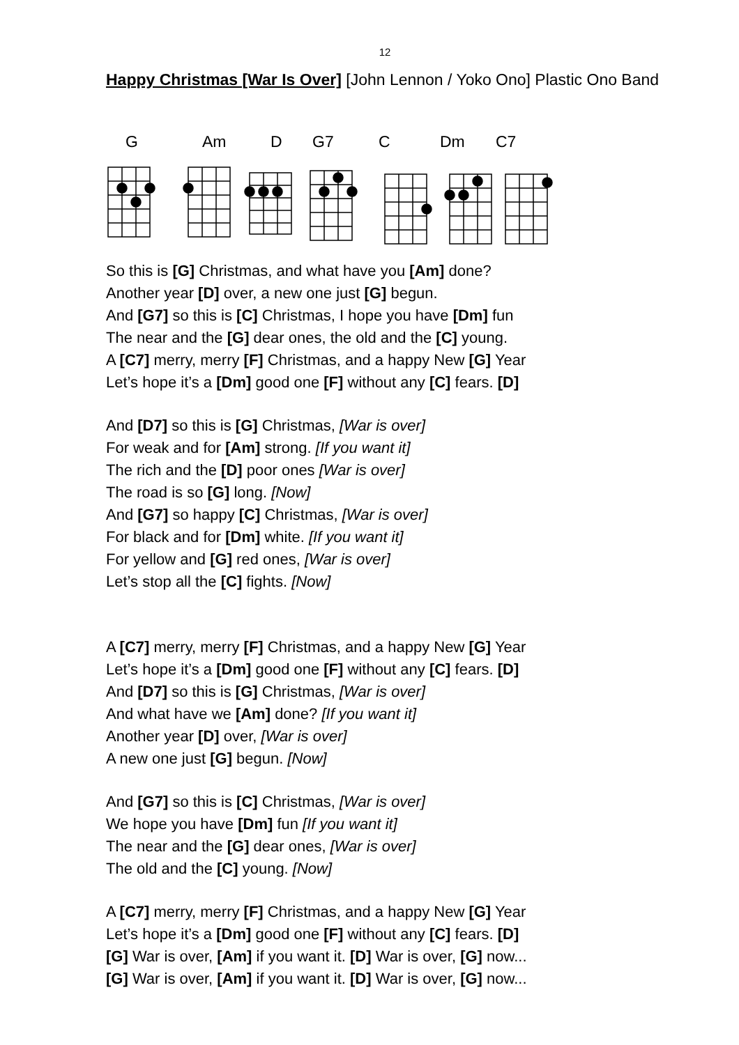12
Happy Christmas [War Is Over] [John Lennon / Yoko Ono] Plastic Ono Band
G Am D G7 C Dm C7
So this is [G] Christmas, and what have you [Am] done?
Another year [D] over, a new one just [G] begun.
And [G7] so this is [C] Christmas, I hope you have [Dm] fun
The near and the [G] dear ones, the old and the [C] young.
A [C7] merry, merry [F] Christmas, and a happy New [G] Year
Let’s hope it’s a [Dm] good one [F] without any [C] fears. [D]
And [D7] so this is [G] Christmas, [War is over]
For weak and for [Am] strong. [If you want it]
The rich and the [D] poor ones [War is over]
The road is so [G] long. [Now]
And [G7] so happy [C] Christmas, [War is over]
For black and for [Dm] white. [If you want it]
For yellow and [G] red ones, [War is over]
Let’s stop all the [C] fights. [Now]
A [C7] merry, merry [F] Christmas, and a happy New [G] Year
Let’s hope it’s a [Dm] good one [F] without any [C] fears. [D]
And [D7] so this is [G] Christmas, [War is over]
And what have we [Am] done? [If you want it]
Another year [D] over, [War is over]
A new one just [G] begun. [Now]
And [G7] so this is [C] Christmas, [War is over]
We hope you have [Dm] fun [If you want it]
The near and the [G] dear ones, [War is over]
The old and the [C] young. [Now]
A [C7] merry, merry [F] Christmas, and a happy New [G] Year
Let’s hope it’s a [Dm] good one [F] without any [C] fears. [D]
[G] War is over, [Am] if you want it. [D] War is over, [G] now...
[G] War is over, [Am] if you want it. [D] War is over, [G] now...